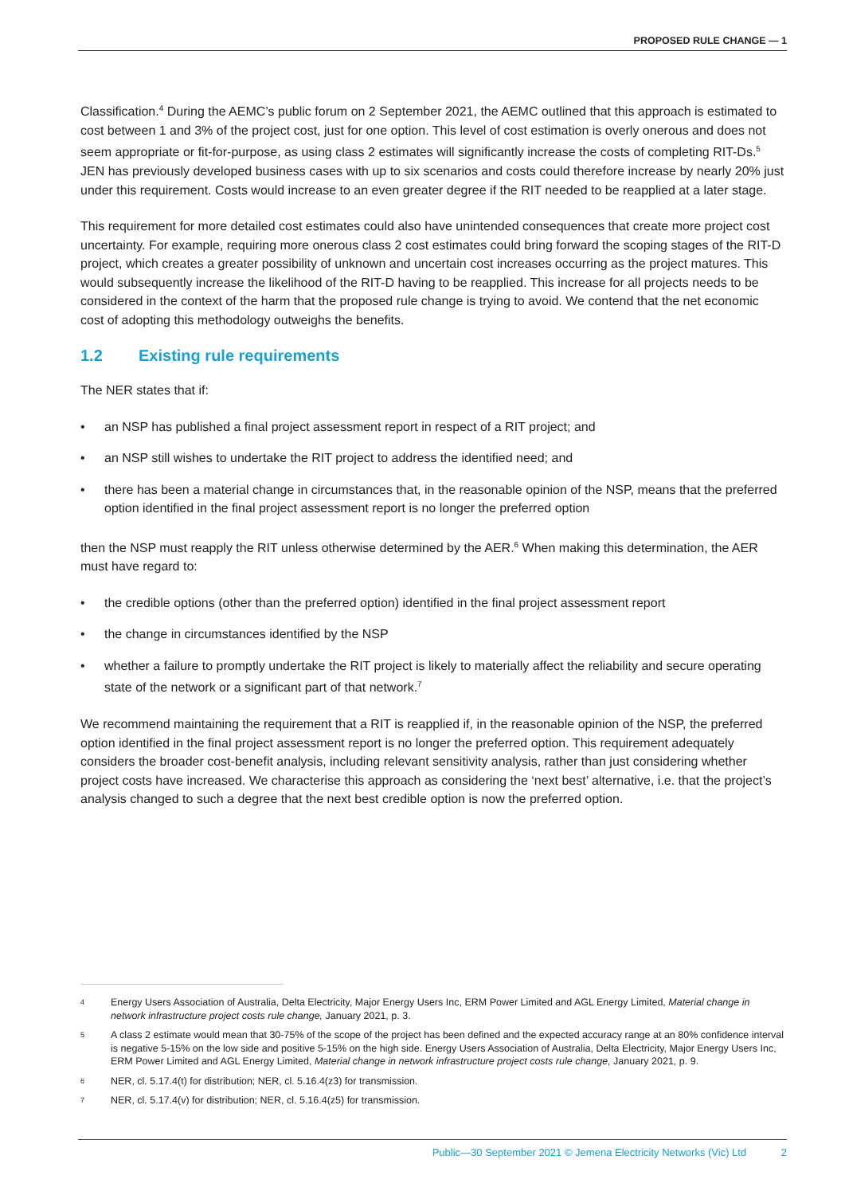PROPOSED RULE CHANGE — 1
Classification.<sup>4</sup> During the AEMC’s public forum on 2 September 2021, the AEMC outlined that this approach is estimated to cost between 1 and 3% of the project cost, just for one option. This level of cost estimation is overly onerous and does not seem appropriate or fit-for-purpose, as using class 2 estimates will significantly increase the costs of completing RIT-Ds.<sup>5</sup> JEN has previously developed business cases with up to six scenarios and costs could therefore increase by nearly 20% just under this requirement. Costs would increase to an even greater degree if the RIT needed to be reapplied at a later stage.
This requirement for more detailed cost estimates could also have unintended consequences that create more project cost uncertainty. For example, requiring more onerous class 2 cost estimates could bring forward the scoping stages of the RIT-D project, which creates a greater possibility of unknown and uncertain cost increases occurring as the project matures. This would subsequently increase the likelihood of the RIT-D having to be reapplied. This increase for all projects needs to be considered in the context of the harm that the proposed rule change is trying to avoid. We contend that the net economic cost of adopting this methodology outweighs the benefits.
1.2 Existing rule requirements
The NER states that if:
• an NSP has published a final project assessment report in respect of a RIT project; and
• an NSP still wishes to undertake the RIT project to address the identified need; and
• there has been a material change in circumstances that, in the reasonable opinion of the NSP, means that the preferred option identified in the final project assessment report is no longer the preferred option
then the NSP must reapply the RIT unless otherwise determined by the AER.<sup>6</sup> When making this determination, the AER must have regard to:
• the credible options (other than the preferred option) identified in the final project assessment report
• the change in circumstances identified by the NSP
• whether a failure to promptly undertake the RIT project is likely to materially affect the reliability and secure operating state of the network or a significant part of that network.<sup>7</sup>
We recommend maintaining the requirement that a RIT is reapplied if, in the reasonable opinion of the NSP, the preferred option identified in the final project assessment report is no longer the preferred option. This requirement adequately considers the broader cost-benefit analysis, including relevant sensitivity analysis, rather than just considering whether project costs have increased. We characterise this approach as considering the ‘next best’ alternative, i.e. that the project’s analysis changed to such a degree that the next best credible option is now the preferred option.
<sup>4</sup>
Energy Users Association of Australia, Delta Electricity, Major Energy Users Inc, ERM Power Limited and AGL Energy Limited, Material change in network infrastructure project costs rule change, January 2021, p. 3.
<sup>5</sup>
A class 2 estimate would mean that 30-75% of the scope of the project has been defined and the expected accuracy range at an 80% confidence interval is negative 5-15% on the low side and positive 5-15% on the high side. Energy Users Association of Australia, Delta Electricity, Major Energy Users Inc, ERM Power Limited and AGL Energy Limited, Material change in network infrastructure project costs rule change, January 2021, p. 9.
<sup>6</sup>
NER, cl. 5.17.4(t) for distribution; NER, cl. 5.16.4(z3) for transmission.
<sup>7</sup>
NER, cl. 5.17.4(v) for distribution; NER, cl. 5.16.4(z5) for transmission.
Public—30 September 2021 © Jemena Electricity Networks (Vic) Ltd 2